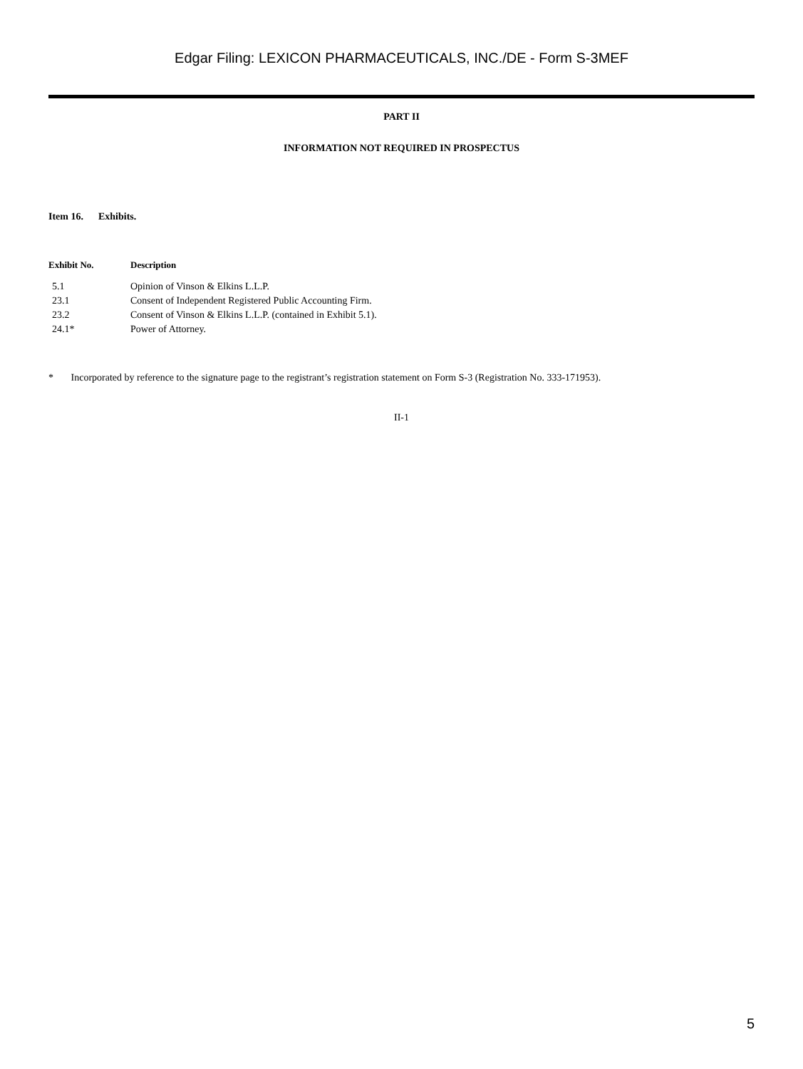Edgar Filing: LEXICON PHARMACEUTICALS, INC./DE - Form S-3MEF
PART II
INFORMATION NOT REQUIRED IN PROSPECTUS
Item 16. Exhibits.
| Exhibit No. | Description |
| --- | --- |
| 5.1 | Opinion of Vinson & Elkins L.L.P. |
| 23.1 | Consent of Independent Registered Public Accounting Firm. |
| 23.2 | Consent of Vinson & Elkins L.L.P. (contained in Exhibit 5.1). |
| 24.1* | Power of Attorney. |
* Incorporated by reference to the signature page to the registrant’s registration statement on Form S-3 (Registration No. 333-171953).
II-1
5